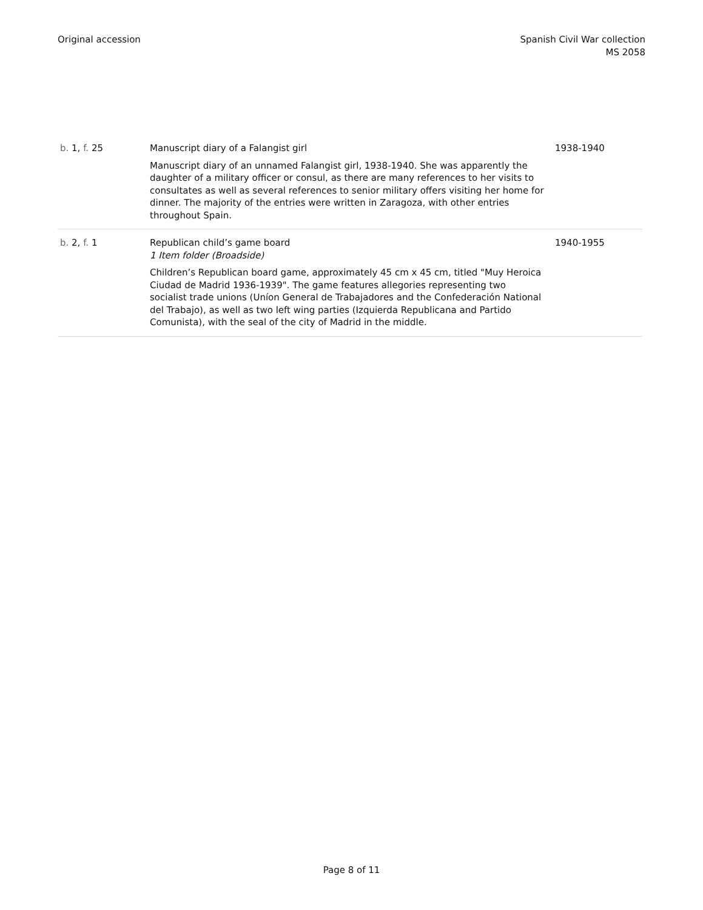Original accession Spanish Civil War collection
MS 2058
| b. 1, f. 25 | Manuscript diary of a Falangist girl Manuscript diary of an unnamed Falangist girl, 1938-1940. She was apparently the daughter of a military officer or consul, as there are many references to her visits to consultates as well as several references to senior military offers visiting her home for dinner. The majority of the entries were written in Zaragoza, with other entries throughout Spain. | 1938-1940 |
| b. 2, f. 1 | Republican child’s game board 1 Item folder (Broadside) Children’s Republican board game, approximately 45 cm x 45 cm, titled "Muy Heroica Ciudad de Madrid 1936-1939". The game features allegories representing two socialist trade unions (Uníon General de Trabajadores and the Confederación National del Trabajo), as well as two left wing parties (Izquierda Republicana and Partido Comunista), with the seal of the city of Madrid in the middle. | 1940-1955 |
Page 8 of 11